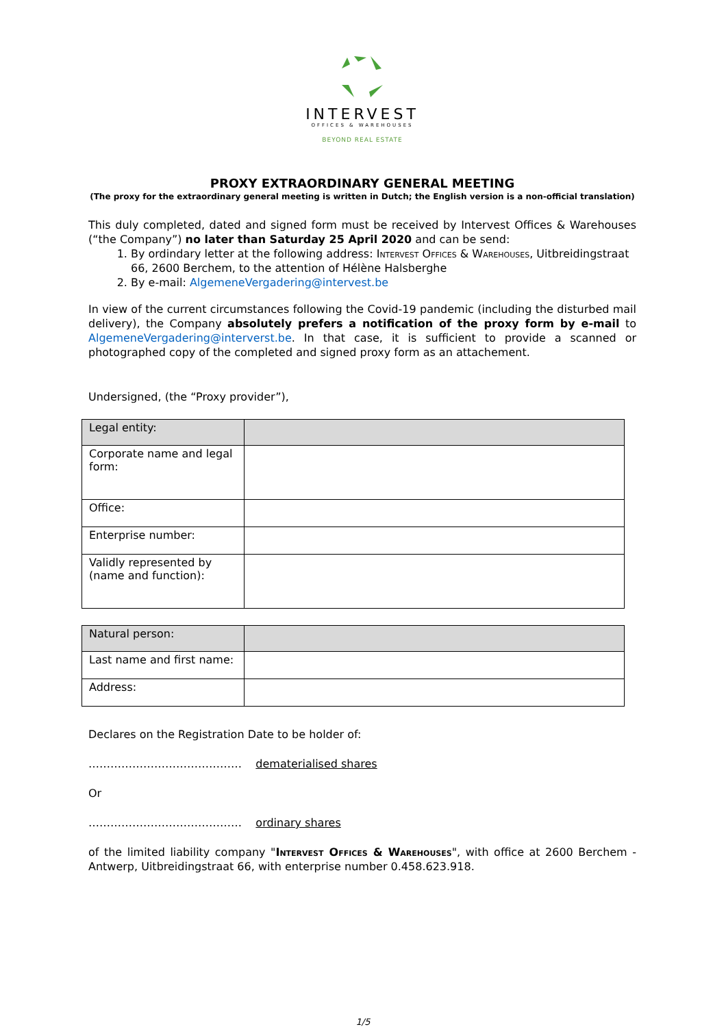INTERVEST
OFFICES & WAREHOUSES
BEYOND REAL ESTATE
PROXY EXTRAORDINARY GENERAL MEETING
(The proxy for the extraordinary general meeting is written in Dutch; the English version is a non-official translation)
This duly completed, dated and signed form must be received by Intervest Offices & Warehouses (“the Company”) no later than Saturday 25 April 2020 and can be send:
1. By ordindary letter at the following address: Intervest Offices & Warehouses, Uitbreidingstraat 66, 2600 Berchem, to the attention of Hélène Halsberghe
2. By e-mail: AlgemeneVergadering@intervest.be
In view of the current circumstances following the Covid-19 pandemic (including the disturbed mail delivery), the Company absolutely prefers a notification of the proxy form by e-mail to AlgemeneVergadering@interverst.be. In that case, it is sufficient to provide a scanned or photographed copy of the completed and signed proxy form as an attachement.
Undersigned, (the “Proxy provider”),
| Legal entity: | |
| Corporate name and legal form: | |
| Office: | |
| Enterprise number: | |
| Validly represented by (name and function): | |
| Natural person: | |
| Last name and first name: | |
| Address: | |
Declares on the Registration Date to be holder of:
…………………………………… dematerialised shares
Or
…………………………………… ordinary shares
of the limited liability company "Intervest Offices & Warehouses", with office at 2600 Berchem - Antwerp, Uitbreidingstraat 66, with enterprise number 0.458.623.918.
1/5